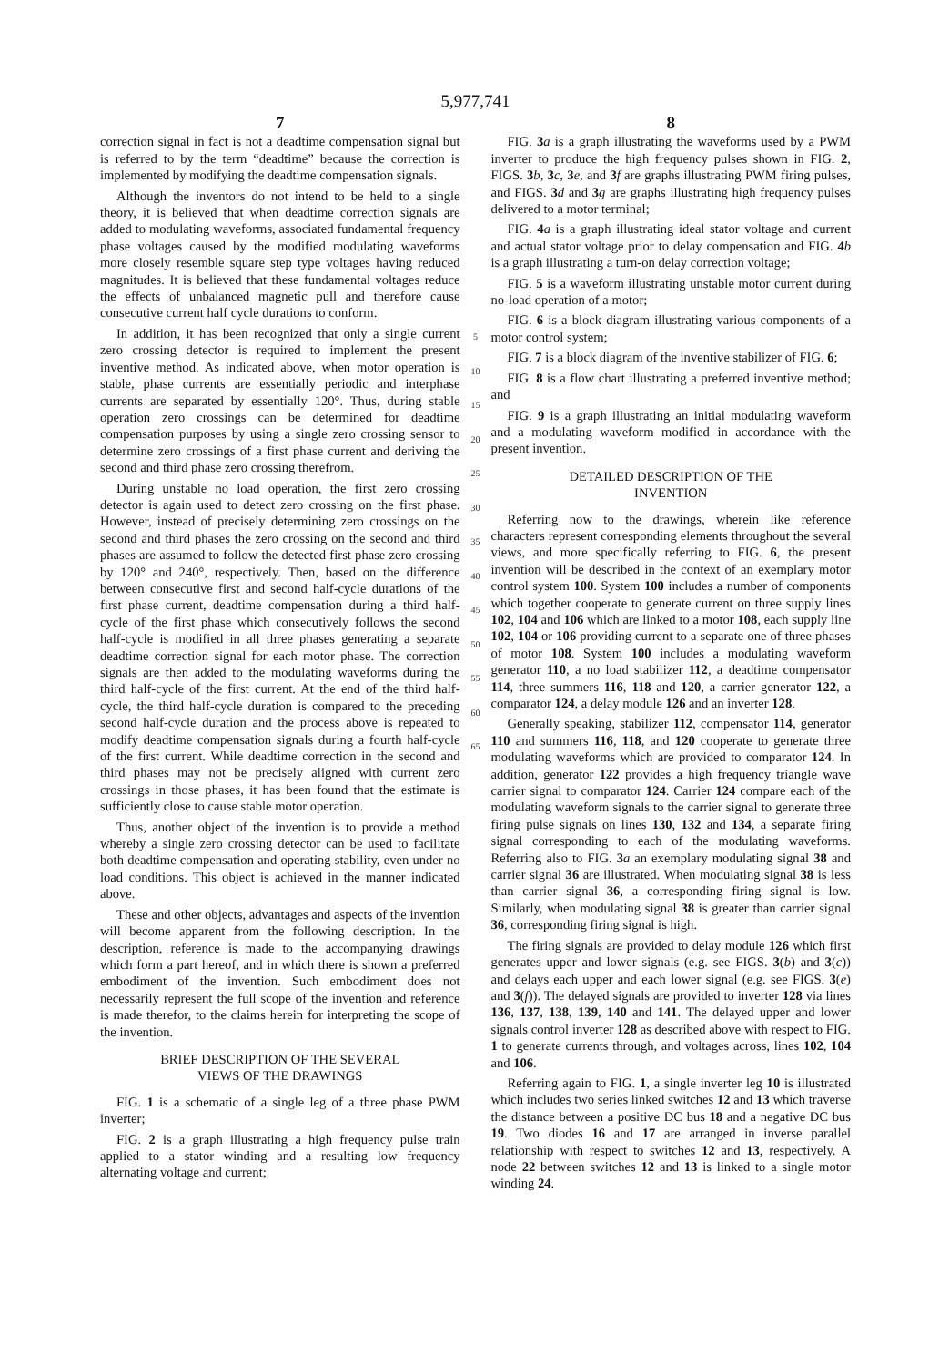5,977,741
7
correction signal in fact is not a deadtime compensation signal but is referred to by the term “deadtime” because the correction is implemented by modifying the deadtime compensation signals.
Although the inventors do not intend to be held to a single theory, it is believed that when deadtime correction signals are added to modulating waveforms, associated fundamental frequency phase voltages caused by the modified modulating waveforms more closely resemble square step type voltages having reduced magnitudes. It is believed that these fundamental voltages reduce the effects of unbalanced magnetic pull and therefore cause consecutive current half cycle durations to conform.
In addition, it has been recognized that only a single current zero crossing detector is required to implement the present inventive method. As indicated above, when motor operation is stable, phase currents are essentially periodic and interphase currents are separated by essentially 120°. Thus, during stable operation zero crossings can be determined for deadtime compensation purposes by using a single zero crossing sensor to determine zero crossings of a first phase current and deriving the second and third phase zero crossing therefrom.
During unstable no load operation, the first zero crossing detector is again used to detect zero crossing on the first phase. However, instead of precisely determining zero crossings on the second and third phases the zero crossing on the second and third phases are assumed to follow the detected first phase zero crossing by 120° and 240°, respectively. Then, based on the difference between consecutive first and second half-cycle durations of the first phase current, deadtime compensation during a third half-cycle of the first phase which consecutively follows the second half-cycle is modified in all three phases generating a separate deadtime correction signal for each motor phase. The correction signals are then added to the modulating waveforms during the third half-cycle of the first current. At the end of the third half-cycle, the third half-cycle duration is compared to the preceding second half-cycle duration and the process above is repeated to modify deadtime compensation signals during a fourth half-cycle of the first current. While deadtime correction in the second and third phases may not be precisely aligned with current zero crossings in those phases, it has been found that the estimate is sufficiently close to cause stable motor operation.
Thus, another object of the invention is to provide a method whereby a single zero crossing detector can be used to facilitate both deadtime compensation and operating stability, even under no load conditions. This object is achieved in the manner indicated above.
These and other objects, advantages and aspects of the invention will become apparent from the following description. In the description, reference is made to the accompanying drawings which form a part hereof, and in which there is shown a preferred embodiment of the invention. Such embodiment does not necessarily represent the full scope of the invention and reference is made therefor, to the claims herein for interpreting the scope of the invention.
BRIEF DESCRIPTION OF THE SEVERAL
VIEWS OF THE DRAWINGS
FIG. 1 is a schematic of a single leg of a three phase PWM inverter;
FIG. 2 is a graph illustrating a high frequency pulse train applied to a stator winding and a resulting low frequency alternating voltage and current;
5
10
15
20
25
30
35
40
45
50
55
60
65
8
FIG. 3 a is a graph illustrating the waveforms used by a PWM inverter to produce the high frequency pulses shown in FIG. 2, FIGS. 3 b, 3 c, 3 e, and 3 f are graphs illustrating PWM firing pulses, and FIGS. 3 d and 3 g are graphs illustrating high frequency pulses delivered to a motor terminal;
FIG. 4 a is a graph illustrating ideal stator voltage and current and actual stator voltage prior to delay compensation and FIG. 4 b is a graph illustrating a turn-on delay correction voltage;
FIG. 5 is a waveform illustrating unstable motor current during no-load operation of a motor;
FIG. 6 is a block diagram illustrating various components of a motor control system;
FIG. 7 is a block diagram of the inventive stabilizer of FIG. 6;
FIG. 8 is a flow chart illustrating a preferred inventive method; and
FIG. 9 is a graph illustrating an initial modulating waveform and a modulating waveform modified in accordance with the present invention.
DETAILED DESCRIPTION OF THE
INVENTION
Referring now to the drawings, wherein like reference characters represent corresponding elements throughout the several views, and more specifically referring to FIG. 6, the present invention will be described in the context of an exemplary motor control system 100. System 100 includes a number of components which together cooperate to generate current on three supply lines 102, 104 and 106 which are linked to a motor 108, each supply line 102, 104 or 106 providing current to a separate one of three phases of motor 108. System 100 includes a modulating waveform generator 110, a no load stabilizer 112, a deadtime compensator 114, three summers 116, 118 and 120, a carrier generator 122, a comparator 124, a delay module 126 and an inverter 128.
Generally speaking, stabilizer 112, compensator 114, generator 110 and summers 116, 118, and 120 cooperate to generate three modulating waveforms which are provided to comparator 124. In addition, generator 122 provides a high frequency triangle wave carrier signal to comparator 124. Carrier 124 compare each of the modulating waveform signals to the carrier signal to generate three firing pulse signals on lines 130, 132 and 134, a separate firing signal corresponding to each of the modulating waveforms. Referring also to FIG. 3 a an exemplary modulating signal 38 and carrier signal 36 are illustrated. When modulating signal 38 is less than carrier signal 36, a corresponding firing signal is low. Similarly, when modulating signal 38 is greater than carrier signal 36, corresponding firing signal is high.
The firing signals are provided to delay module 126 which first generates upper and lower signals (e.g. see FIGS. 3(b) and 3(c)) and delays each upper and each lower signal (e.g. see FIGS. 3(e) and 3(f)). The delayed signals are provided to inverter 128 via lines 136, 137, 138, 139, 140 and 141. The delayed upper and lower signals control inverter 128 as described above with respect to FIG. 1 to generate currents through, and voltages across, lines 102, 104 and 106.
Referring again to FIG. 1, a single inverter leg 10 is illustrated which includes two series linked switches 12 and 13 which traverse the distance between a positive DC bus 18 and a negative DC bus 19. Two diodes 16 and 17 are arranged in inverse parallel relationship with respect to switches 12 and 13, respectively. A node 22 between switches 12 and 13 is linked to a single motor winding 24.